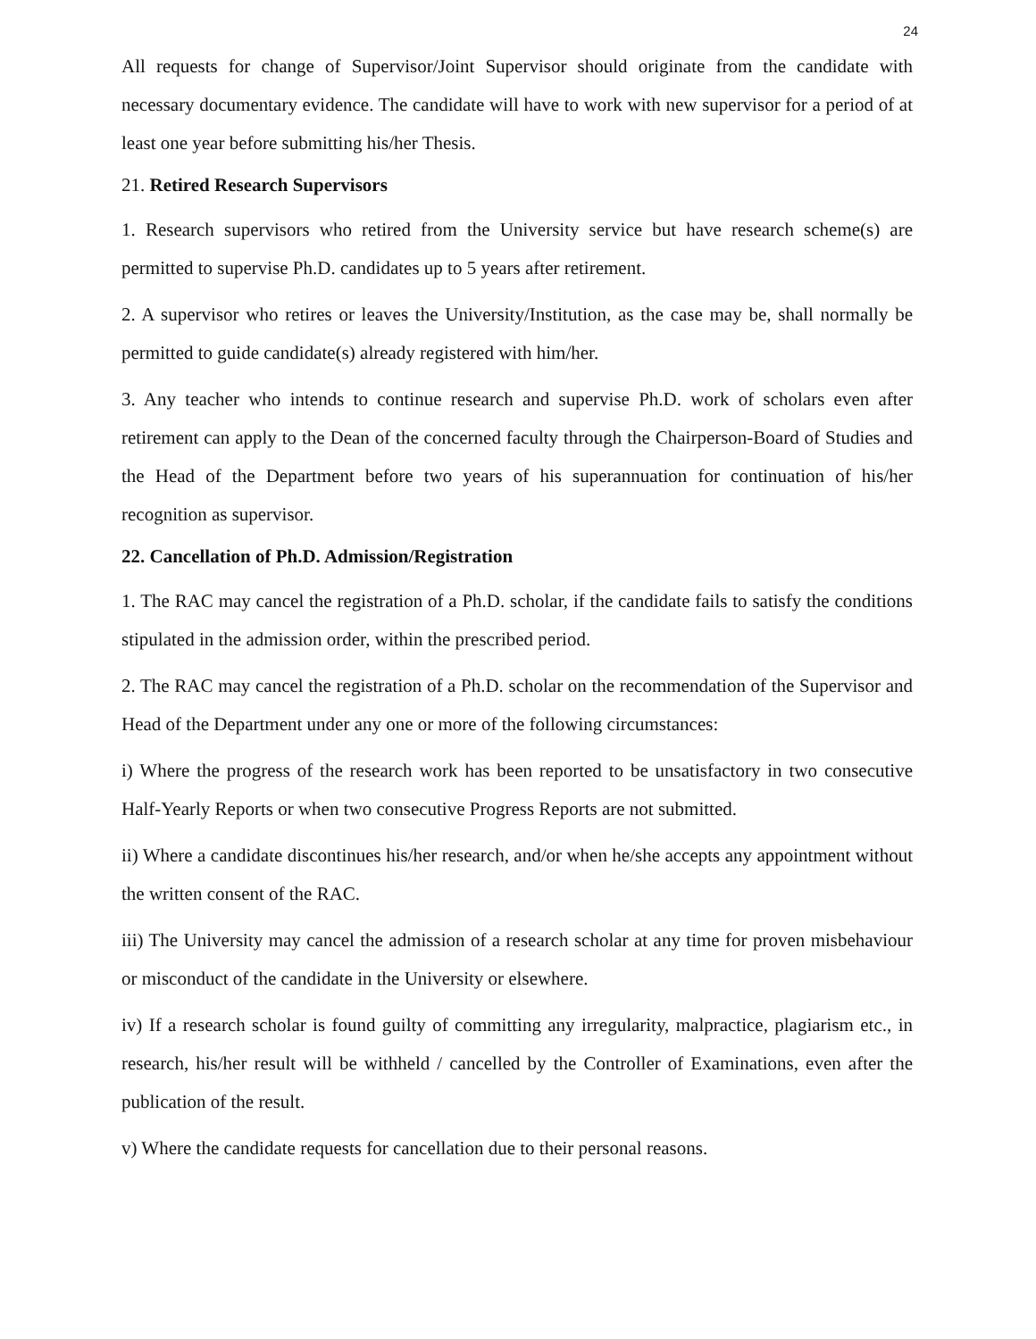24
All requests for change of Supervisor/Joint Supervisor should originate from the candidate with necessary documentary evidence. The candidate will have to work with new supervisor for a period of at least one year before submitting his/her Thesis.
21. Retired Research Supervisors
1. Research supervisors who retired from the University service but have research scheme(s) are permitted to supervise Ph.D. candidates up to 5 years after retirement.
2. A supervisor who retires or leaves the University/Institution, as the case may be, shall normally be permitted to guide candidate(s) already registered with him/her.
3. Any teacher who intends to continue research and supervise Ph.D. work of scholars even after retirement can apply to the Dean of the concerned faculty through the Chairperson-Board of Studies and the Head of the Department before two years of his superannuation for continuation of his/her recognition as supervisor.
22. Cancellation of Ph.D. Admission/Registration
1. The RAC may cancel the registration of a Ph.D. scholar, if the candidate fails to satisfy the conditions stipulated in the admission order, within the prescribed period.
2. The RAC may cancel the registration of a Ph.D. scholar on the recommendation of the Supervisor and Head of the Department under any one or more of the following circumstances:
i) Where the progress of the research work has been reported to be unsatisfactory in two consecutive Half-Yearly Reports or when two consecutive Progress Reports are not submitted.
ii) Where a candidate discontinues his/her research, and/or when he/she accepts any appointment without the written consent of the RAC.
iii) The University may cancel the admission of a research scholar at any time for proven misbehaviour or misconduct of the candidate in the University or elsewhere.
iv) If a research scholar is found guilty of committing any irregularity, malpractice, plagiarism etc., in research, his/her result will be withheld / cancelled by the Controller of Examinations, even after the publication of the result.
v) Where the candidate requests for cancellation due to their personal reasons.